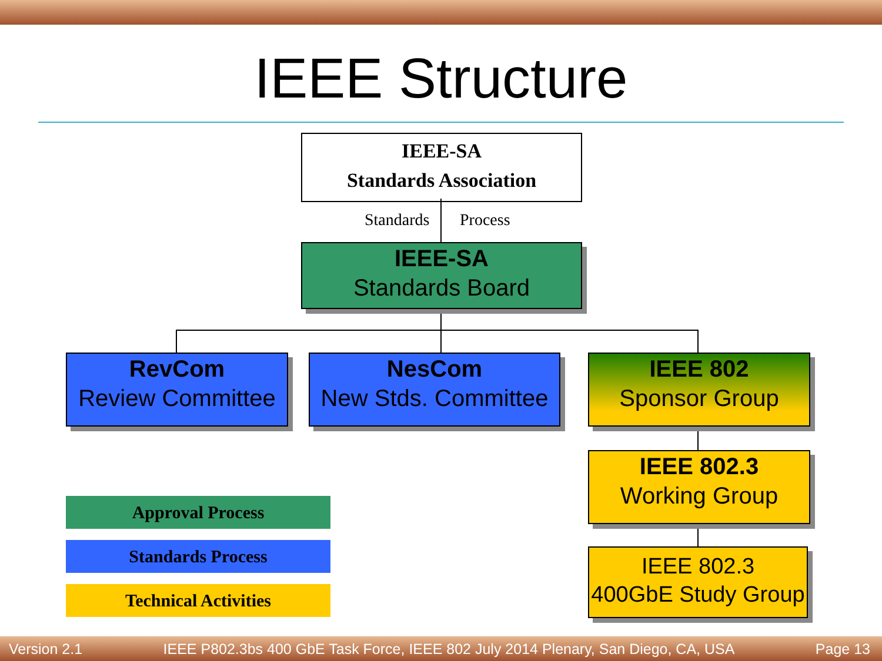IEEE Structure
IEEE-SA
Standards Association
Standards Process
IEEE-SA
Standards Board
RevCom
Review Committee
NesCom
New Stds. Committee
IEEE 802
Sponsor Group
IEEE 802.3
Working Group
IEEE 802.3
400GbE Study Group
Approval Process
Standards Process
Technical Activities
Version 2.1 IEEE P802.3bs 400 GbE Task Force, IEEE 802 July 2014 Plenary, San Diego, CA, USA Page 13